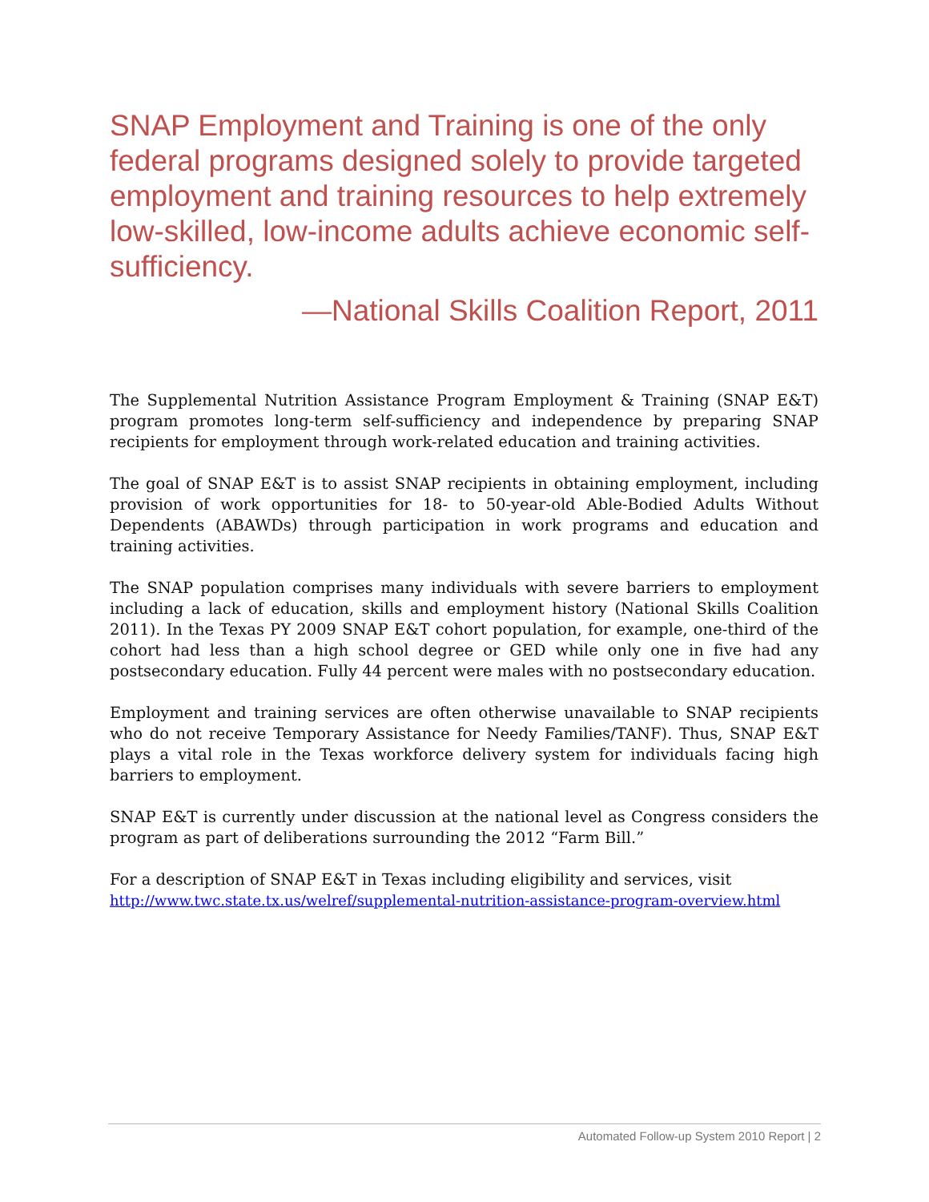SNAP Employment and Training is one of the only federal programs designed solely to provide targeted employment and training resources to help extremely low-skilled, low-income adults achieve economic self-sufficiency.
—National Skills Coalition Report, 2011
The Supplemental Nutrition Assistance Program Employment & Training (SNAP E&T) program promotes long-term self-sufficiency and independence by preparing SNAP recipients for employment through work-related education and training activities.
The goal of SNAP E&T is to assist SNAP recipients in obtaining employment, including provision of work opportunities for 18- to 50-year-old Able-Bodied Adults Without Dependents (ABAWDs) through participation in work programs and education and training activities.
The SNAP population comprises many individuals with severe barriers to employment including a lack of education, skills and employment history (National Skills Coalition 2011). In the Texas PY 2009 SNAP E&T cohort population, for example, one-third of the cohort had less than a high school degree or GED while only one in five had any postsecondary education. Fully 44 percent were males with no postsecondary education.
Employment and training services are often otherwise unavailable to SNAP recipients who do not receive Temporary Assistance for Needy Families/TANF). Thus, SNAP E&T plays a vital role in the Texas workforce delivery system for individuals facing high barriers to employment.
SNAP E&T is currently under discussion at the national level as Congress considers the program as part of deliberations surrounding the 2012 “Farm Bill.”
For a description of SNAP E&T in Texas including eligibility and services, visit
http://www.twc.state.tx.us/welref/supplemental-nutrition-assistance-program-overview.html
Automated Follow-up System 2010 Report | 2